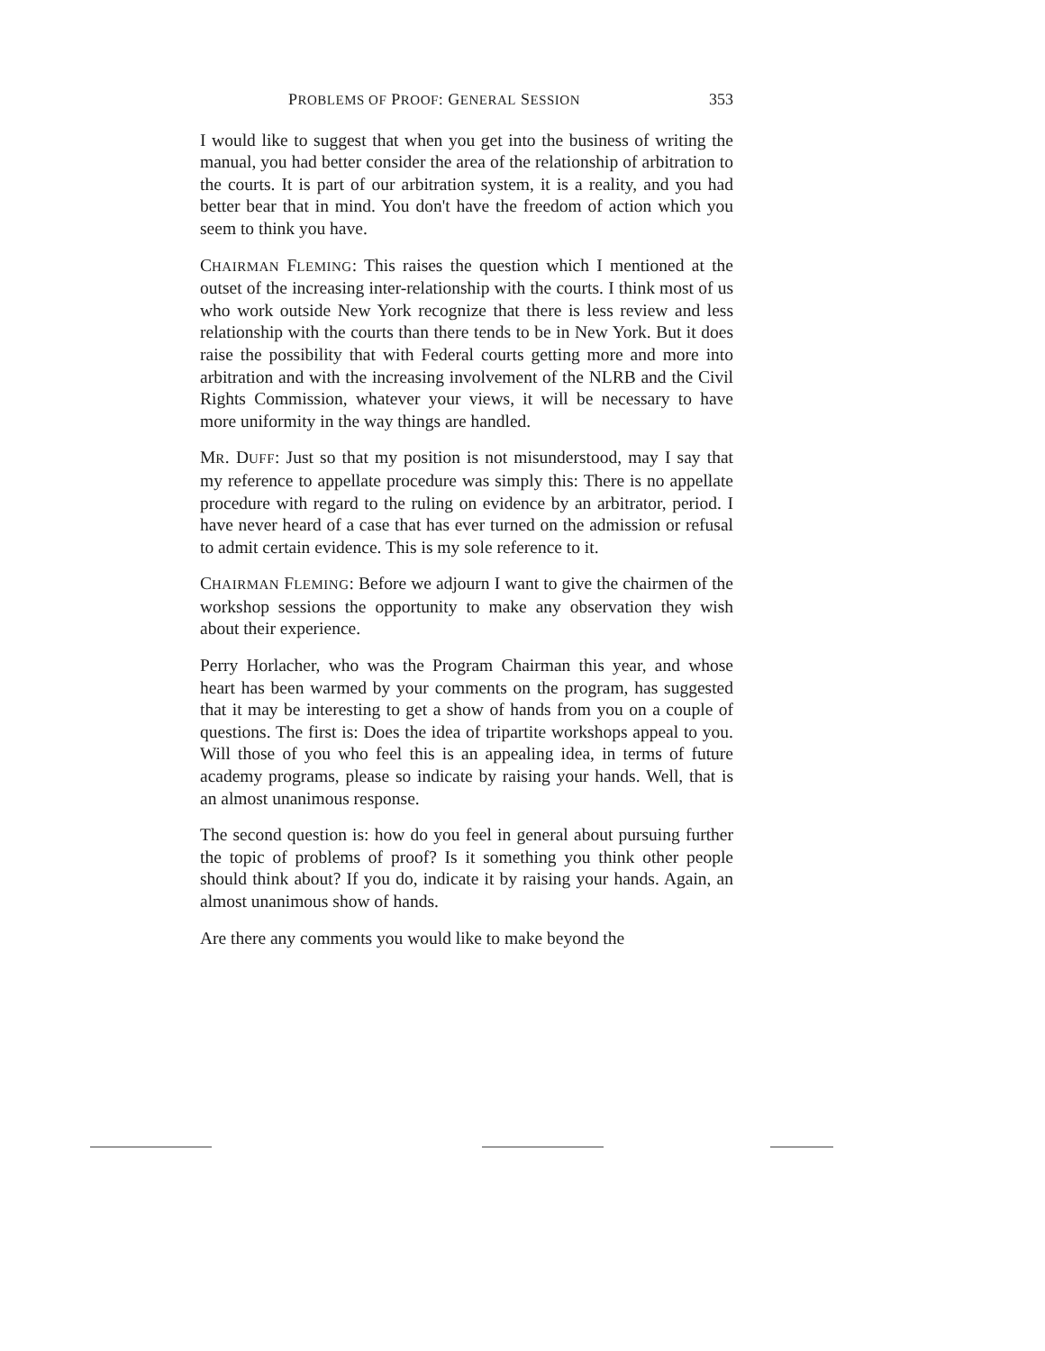PROBLEMS OF PROOF: GENERAL SESSION 353
I would like to suggest that when you get into the business of writing the manual, you had better consider the area of the relationship of arbitration to the courts. It is part of our arbitration system, it is a reality, and you had better bear that in mind. You don't have the freedom of action which you seem to think you have.
CHAIRMAN FLEMING: This raises the question which I mentioned at the outset of the increasing inter-relationship with the courts. I think most of us who work outside New York recognize that there is less review and less relationship with the courts than there tends to be in New York. But it does raise the possibility that with Federal courts getting more and more into arbitration and with the increasing involvement of the NLRB and the Civil Rights Commission, whatever your views, it will be necessary to have more uniformity in the way things are handled.
MR. DUFF: Just so that my position is not misunderstood, may I say that my reference to appellate procedure was simply this: There is no appellate procedure with regard to the ruling on evidence by an arbitrator, period. I have never heard of a case that has ever turned on the admission or refusal to admit certain evidence. This is my sole reference to it.
CHAIRMAN FLEMING: Before we adjourn I want to give the chairmen of the workshop sessions the opportunity to make any observation they wish about their experience.
Perry Horlacher, who was the Program Chairman this year, and whose heart has been warmed by your comments on the program, has suggested that it may be interesting to get a show of hands from you on a couple of questions. The first is: Does the idea of tripartite workshops appeal to you. Will those of you who feel this is an appealing idea, in terms of future academy programs, please so indicate by raising your hands. Well, that is an almost unanimous response.
The second question is: how do you feel in general about pursuing further the topic of problems of proof? Is it something you think other people should think about? If you do, indicate it by raising your hands. Again, an almost unanimous show of hands.
Are there any comments you would like to make beyond the